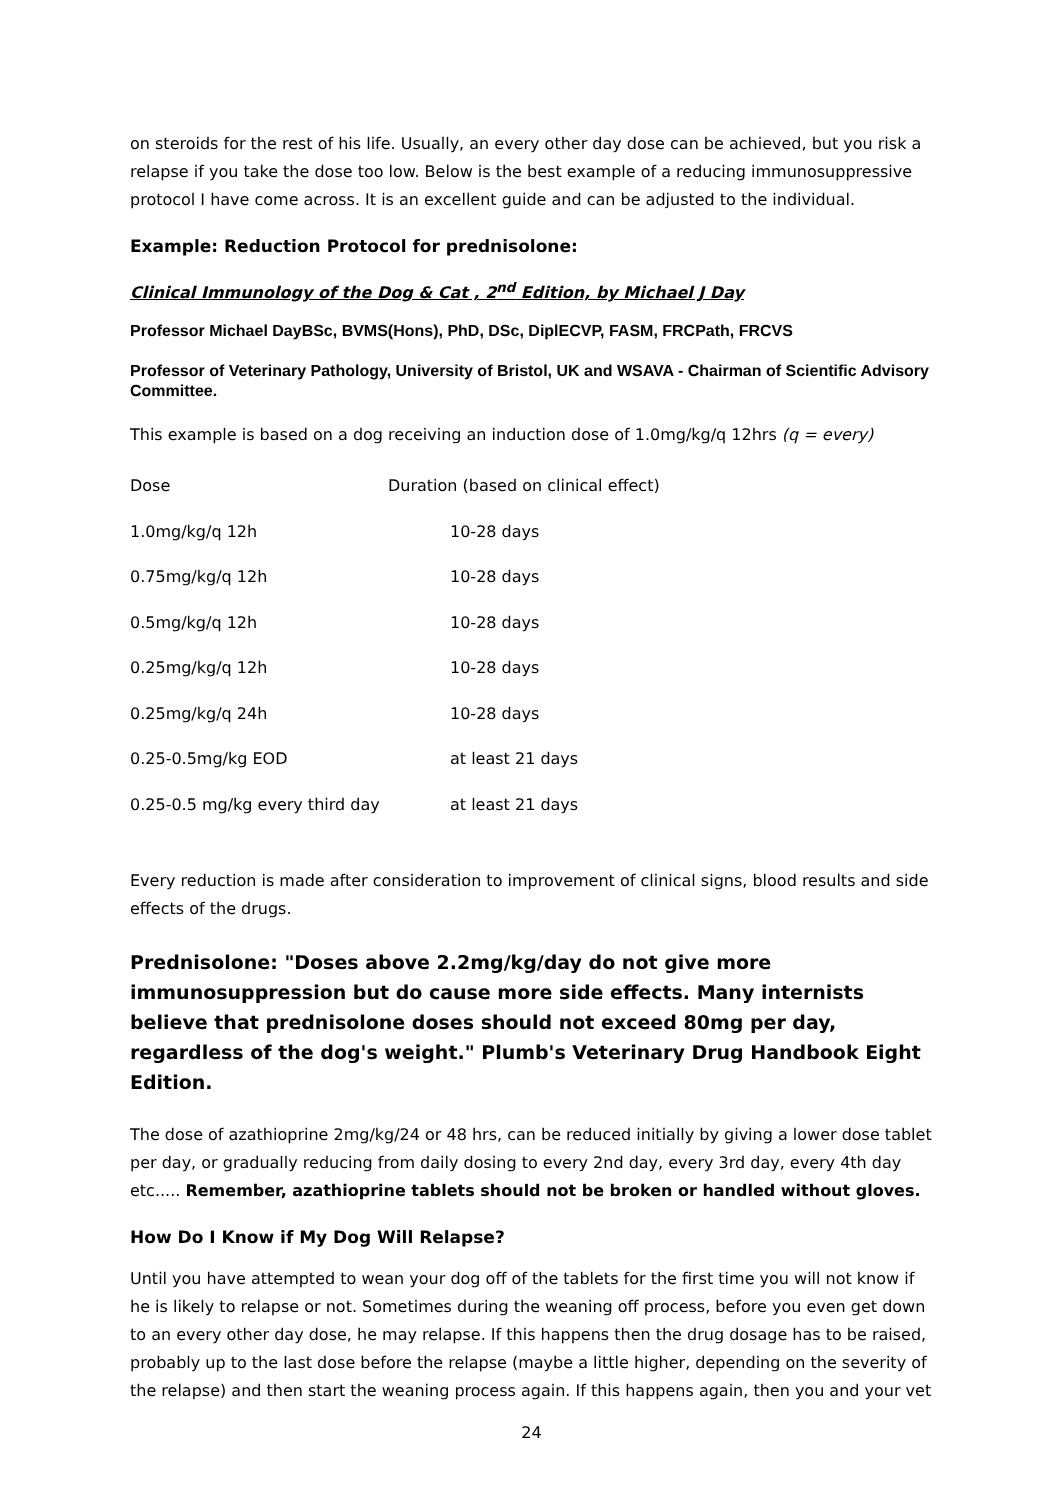on steroids for the rest of his life. Usually, an every other day dose can be achieved, but you risk a relapse if you take the dose too low. Below is the best example of a reducing immunosuppressive protocol I have come across. It is an excellent guide and can be adjusted to the individual.
Example: Reduction Protocol for prednisolone:
Clinical Immunology of the Dog & Cat , 2<sup>nd</sup> Edition, by Michael J Day
Professor Michael DayBSc, BVMS(Hons), PhD, DSc, DiplECVP, FASM, FRCPath, FRCVS
Professor of Veterinary Pathology, University of Bristol, UK and WSAVA - Chairman of Scientific Advisory Committee.
This example is based on a dog receiving an induction dose of 1.0mg/kg/q 12hrs (q = every)
| Dose | Duration (based on clinical effect) |
| --- | --- |
| 1.0mg/kg/q 12h | 10-28 days |
| 0.75mg/kg/q 12h | 10-28 days |
| 0.5mg/kg/q 12h | 10-28 days |
| 0.25mg/kg/q 12h | 10-28 days |
| 0.25mg/kg/q 24h | 10-28 days |
| 0.25-0.5mg/kg EOD | at least 21 days |
| 0.25-0.5 mg/kg every third day | at least 21 days |
Every reduction is made after consideration to improvement of clinical signs, blood results and side effects of the drugs.
Prednisolone: "Doses above 2.2mg/kg/day do not give more immunosuppression but do cause more side effects. Many internists believe that prednisolone doses should not exceed 80mg per day, regardless of the dog's weight." Plumb's Veterinary Drug Handbook Eight Edition.
The dose of azathioprine 2mg/kg/24 or 48 hrs, can be reduced initially by giving a lower dose tablet per day, or gradually reducing from daily dosing to every 2nd day, every 3rd day, every 4th day etc..... Remember, azathioprine tablets should not be broken or handled without gloves.
How Do I Know if My Dog Will Relapse?
Until you have attempted to wean your dog off of the tablets for the first time you will not know if he is likely to relapse or not. Sometimes during the weaning off process, before you even get down to an every other day dose, he may relapse. If this happens then the drug dosage has to be raised, probably up to the last dose before the relapse (maybe a little higher, depending on the severity of the relapse) and then start the weaning process again. If this happens again, then you and your vet
24